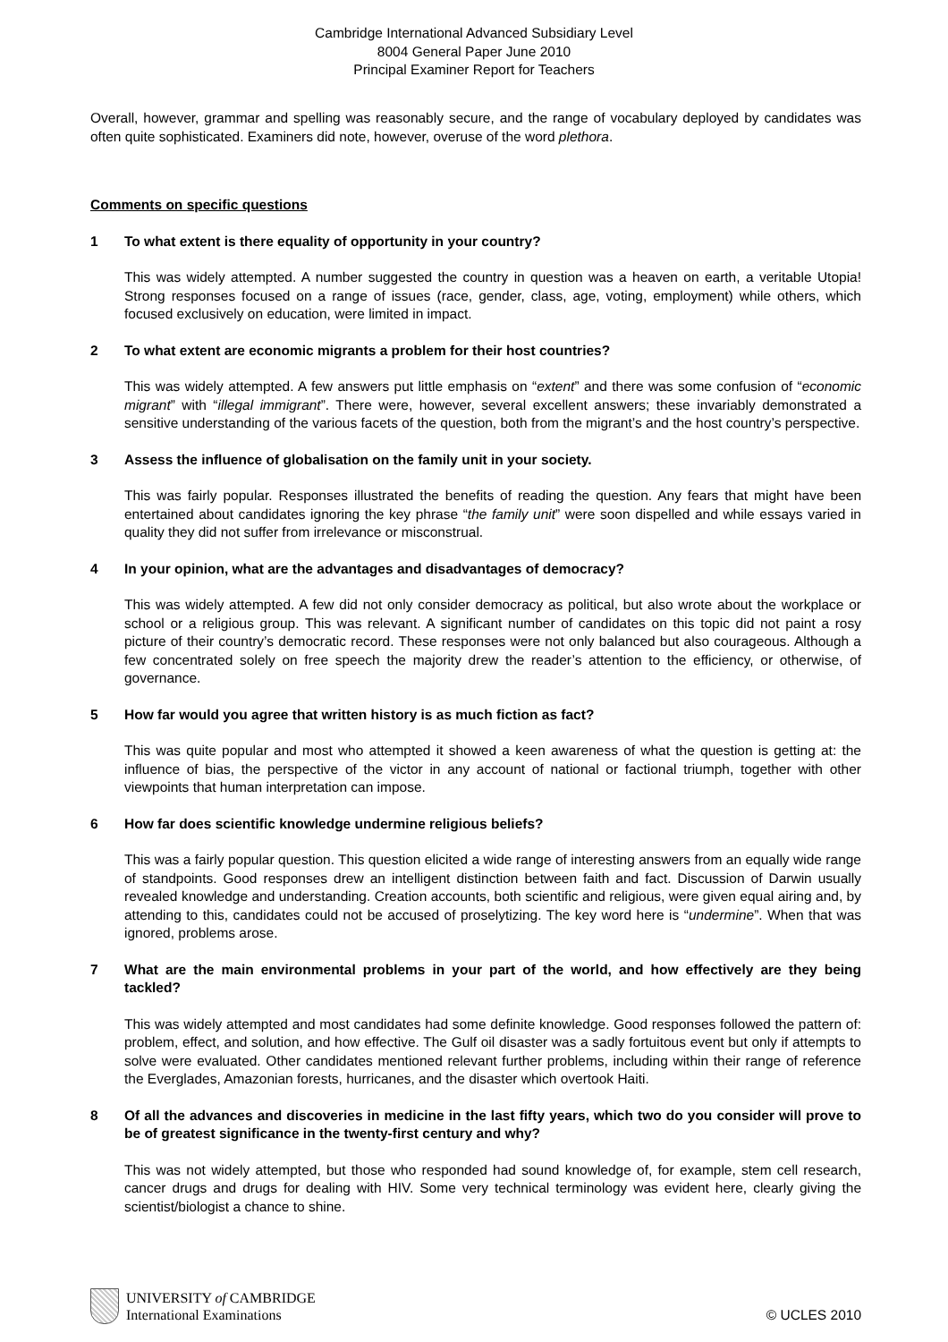Cambridge International Advanced Subsidiary Level
8004 General Paper June 2010
Principal Examiner Report for Teachers
Overall, however, grammar and spelling was reasonably secure, and the range of vocabulary deployed by candidates was often quite sophisticated. Examiners did note, however, overuse of the word plethora.
Comments on specific questions
1 To what extent is there equality of opportunity in your country?
This was widely attempted. A number suggested the country in question was a heaven on earth, a veritable Utopia! Strong responses focused on a range of issues (race, gender, class, age, voting, employment) while others, which focused exclusively on education, were limited in impact.
2 To what extent are economic migrants a problem for their host countries?
This was widely attempted. A few answers put little emphasis on “extent” and there was some confusion of “economic migrant” with “illegal immigrant”. There were, however, several excellent answers; these invariably demonstrated a sensitive understanding of the various facets of the question, both from the migrant’s and the host country’s perspective.
3 Assess the influence of globalisation on the family unit in your society.
This was fairly popular. Responses illustrated the benefits of reading the question. Any fears that might have been entertained about candidates ignoring the key phrase “the family unit” were soon dispelled and while essays varied in quality they did not suffer from irrelevance or misconstrual.
4 In your opinion, what are the advantages and disadvantages of democracy?
This was widely attempted. A few did not only consider democracy as political, but also wrote about the workplace or school or a religious group. This was relevant. A significant number of candidates on this topic did not paint a rosy picture of their country’s democratic record. These responses were not only balanced but also courageous. Although a few concentrated solely on free speech the majority drew the reader’s attention to the efficiency, or otherwise, of governance.
5 How far would you agree that written history is as much fiction as fact?
This was quite popular and most who attempted it showed a keen awareness of what the question is getting at: the influence of bias, the perspective of the victor in any account of national or factional triumph, together with other viewpoints that human interpretation can impose.
6 How far does scientific knowledge undermine religious beliefs?
This was a fairly popular question. This question elicited a wide range of interesting answers from an equally wide range of standpoints. Good responses drew an intelligent distinction between faith and fact. Discussion of Darwin usually revealed knowledge and understanding. Creation accounts, both scientific and religious, were given equal airing and, by attending to this, candidates could not be accused of proselytizing. The key word here is “undermine”. When that was ignored, problems arose.
7 What are the main environmental problems in your part of the world, and how effectively are they being tackled?
This was widely attempted and most candidates had some definite knowledge. Good responses followed the pattern of: problem, effect, and solution, and how effective. The Gulf oil disaster was a sadly fortuitous event but only if attempts to solve were evaluated. Other candidates mentioned relevant further problems, including within their range of reference the Everglades, Amazonian forests, hurricanes, and the disaster which overtook Haiti.
8 Of all the advances and discoveries in medicine in the last fifty years, which two do you consider will prove to be of greatest significance in the twenty-first century and why?
This was not widely attempted, but those who responded had sound knowledge of, for example, stem cell research, cancer drugs and drugs for dealing with HIV. Some very technical terminology was evident here, clearly giving the scientist/biologist a chance to shine.
UNIVERSITY of CAMBRIDGE
International Examinations
© UCLES 2010